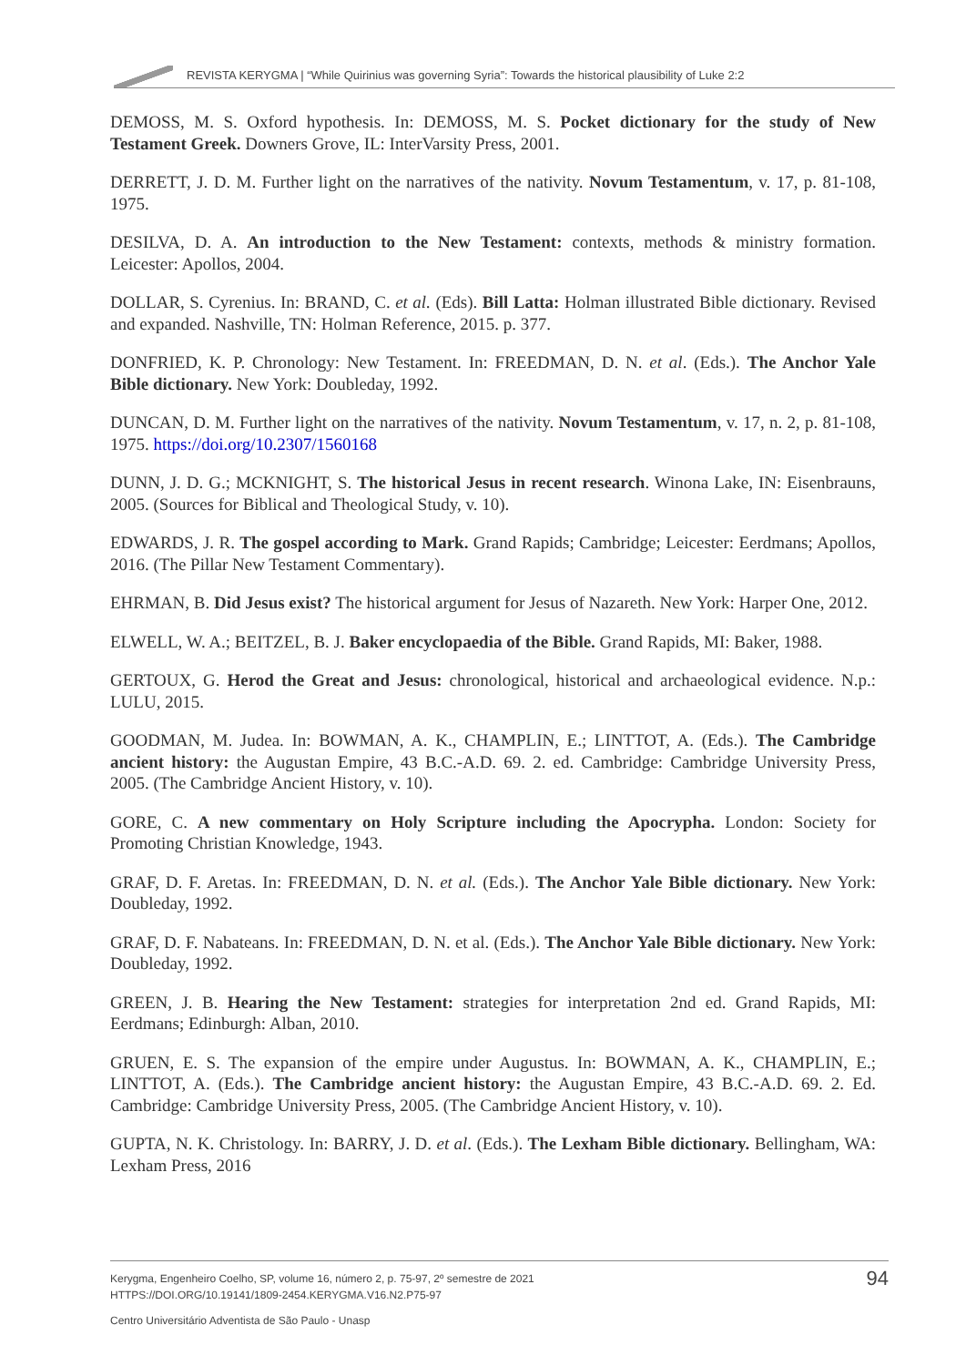REVISTA KERYGMA | “While Quirinius was governing Syria”: Towards the historical plausibility of Luke 2:2
DEMOSS, M. S. Oxford hypothesis. In: DEMOSS, M. S. Pocket dictionary for the study of New Testament Greek. Downers Grove, IL: InterVarsity Press, 2001.
DERRETT, J. D. M. Further light on the narratives of the nativity. Novum Testamentum, v. 17, p. 81-108, 1975.
DESILVA, D. A. An introduction to the New Testament: contexts, methods & ministry formation. Leicester: Apollos, 2004.
DOLLAR, S. Cyrenius. In: BRAND, C. et al. (Eds). Bill Latta: Holman illustrated Bible dictionary. Revised and expanded. Nashville, TN: Holman Reference, 2015. p. 377.
DONFRIED, K. P. Chronology: New Testament. In: FREEDMAN, D. N. et al. (Eds.). The Anchor Yale Bible dictionary. New York: Doubleday, 1992.
DUNCAN, D. M. Further light on the narratives of the nativity. Novum Testamentum, v. 17, n. 2, p. 81-108, 1975. https://doi.org/10.2307/1560168
DUNN, J. D. G.; MCKNIGHT, S. The historical Jesus in recent research. Winona Lake, IN: Eisenbrauns, 2005. (Sources for Biblical and Theological Study, v. 10).
EDWARDS, J. R. The gospel according to Mark. Grand Rapids; Cambridge; Leicester: Eerdmans; Apollos, 2016. (The Pillar New Testament Commentary).
EHRMAN, B. Did Jesus exist? The historical argument for Jesus of Nazareth. New York: Harper One, 2012.
ELWELL, W. A.; BEITZEL, B. J. Baker encyclopaedia of the Bible. Grand Rapids, MI: Baker, 1988.
GERTOUX, G. Herod the Great and Jesus: chronological, historical and archaeological evidence. N.p.: LULU, 2015.
GOODMAN, M. Judea. In: BOWMAN, A. K., CHAMPLIN, E.; LINTTOT, A. (Eds.). The Cambridge ancient history: the Augustan Empire, 43 B.C.-A.D. 69. 2. ed. Cambridge: Cambridge University Press, 2005. (The Cambridge Ancient History, v. 10).
GORE, C. A new commentary on Holy Scripture including the Apocrypha. London: Society for Promoting Christian Knowledge, 1943.
GRAF, D. F. Aretas. In: FREEDMAN, D. N. et al. (Eds.). The Anchor Yale Bible dictionary. New York: Doubleday, 1992.
GRAF, D. F. Nabateans. In: FREEDMAN, D. N. et al. (Eds.). The Anchor Yale Bible dictionary. New York: Doubleday, 1992.
GREEN, J. B. Hearing the New Testament: strategies for interpretation 2nd ed. Grand Rapids, MI: Eerdmans; Edinburgh: Alban, 2010.
GRUEN, E. S. The expansion of the empire under Augustus. In: BOWMAN, A. K., CHAMPLIN, E.; LINTTOT, A. (Eds.). The Cambridge ancient history: the Augustan Empire, 43 B.C.-A.D. 69. 2. Ed. Cambridge: Cambridge University Press, 2005. (The Cambridge Ancient History, v. 10).
GUPTA, N. K. Christology. In: BARRY, J. D. et al. (Eds.). The Lexham Bible dictionary. Bellingham, WA: Lexham Press, 2016
94 Kerygma, Engenheiro Coelho, SP, volume 16, número 2, p. 75-97, 2º semestre de 2021
HTTPS://DOI.ORG/10.19141/1809-2454.KERYGMA.V16.N2.P75-97
Centro Universitário Adventista de São Paulo - Unasp